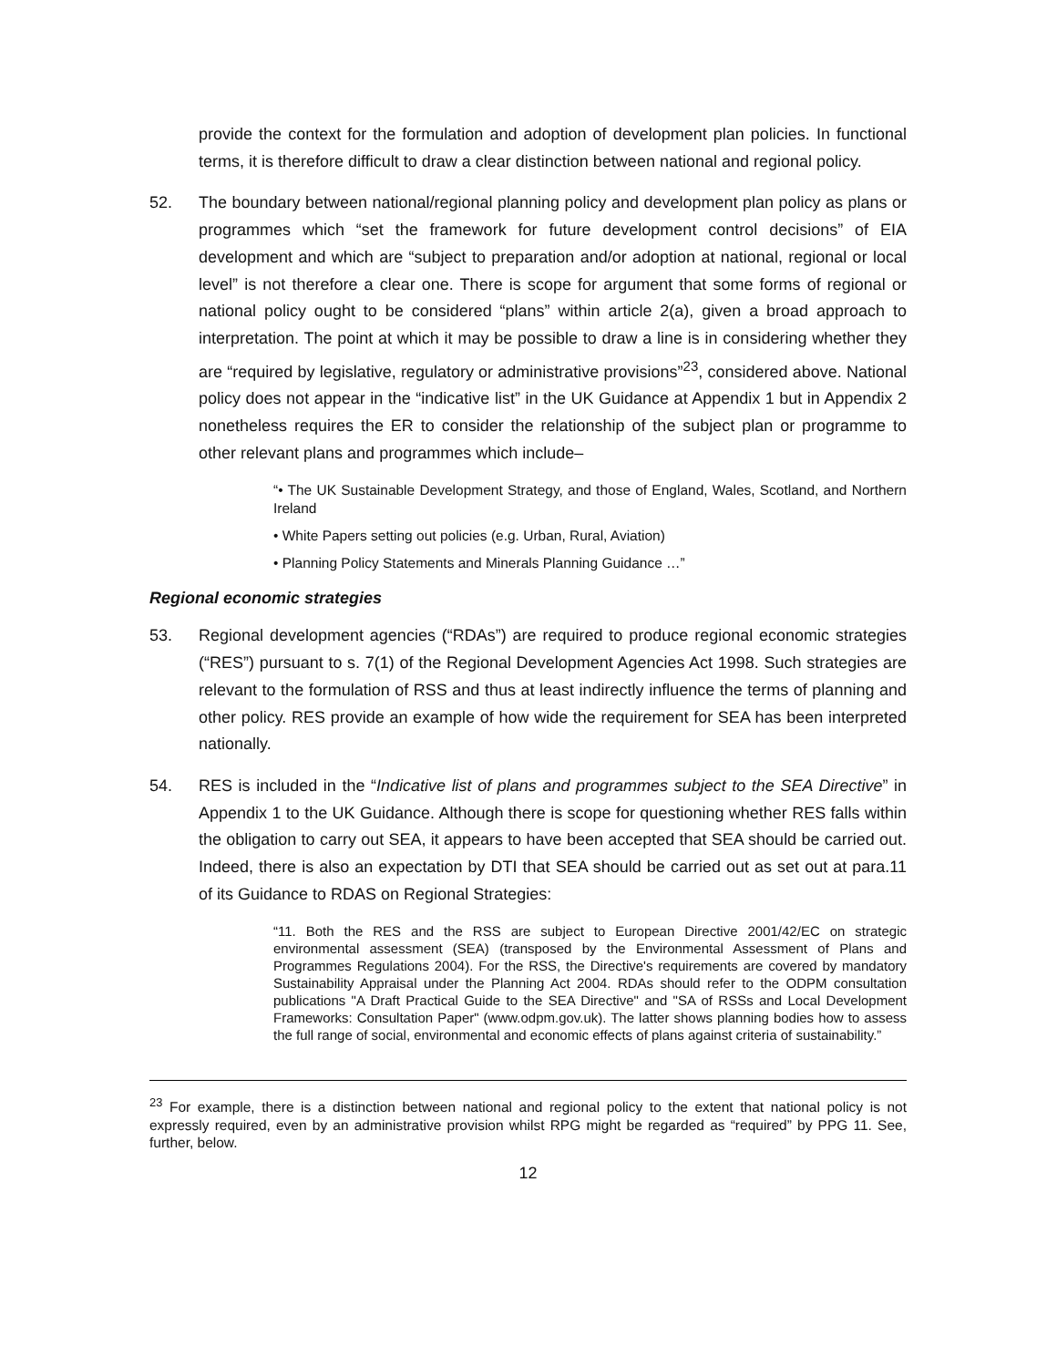provide the context for the formulation and adoption of development plan policies. In functional terms, it is therefore difficult to draw a clear distinction between national and regional policy.
52. The boundary between national/regional planning policy and development plan policy as plans or programmes which “set the framework for future development control decisions” of EIA development and which are “subject to preparation and/or adoption at national, regional or local level” is not therefore a clear one. There is scope for argument that some forms of regional or national policy ought to be considered “plans” within article 2(a), given a broad approach to interpretation. The point at which it may be possible to draw a line is in considering whether they are “required by legislative, regulatory or administrative provisions”<sup>23</sup>, considered above. National policy does not appear in the “indicative list” in the UK Guidance at Appendix 1 but in Appendix 2 nonetheless requires the ER to consider the relationship of the subject plan or programme to other relevant plans and programmes which include–
“• The UK Sustainable Development Strategy, and those of England, Wales, Scotland, and Northern Ireland
• White Papers setting out policies (e.g. Urban, Rural, Aviation)
• Planning Policy Statements and Minerals Planning Guidance …”
Regional economic strategies
53. Regional development agencies (“RDAs”) are required to produce regional economic strategies (“RES”) pursuant to s. 7(1) of the Regional Development Agencies Act 1998. Such strategies are relevant to the formulation of RSS and thus at least indirectly influence the terms of planning and other policy. RES provide an example of how wide the requirement for SEA has been interpreted nationally.
54. RES is included in the “Indicative list of plans and programmes subject to the SEA Directive” in Appendix 1 to the UK Guidance. Although there is scope for questioning whether RES falls within the obligation to carry out SEA, it appears to have been accepted that SEA should be carried out. Indeed, there is also an expectation by DTI that SEA should be carried out as set out at para.11 of its Guidance to RDAS on Regional Strategies:
“11. Both the RES and the RSS are subject to European Directive 2001/42/EC on strategic environmental assessment (SEA) (transposed by the Environmental Assessment of Plans and Programmes Regulations 2004). For the RSS, the Directive's requirements are covered by mandatory Sustainability Appraisal under the Planning Act 2004. RDAs should refer to the ODPM consultation publications "A Draft Practical Guide to the SEA Directive" and "SA of RSSs and Local Development Frameworks: Consultation Paper" (www.odpm.gov.uk). The latter shows planning bodies how to assess the full range of social, environmental and economic effects of plans against criteria of sustainability.”
<sup>23</sup> For example, there is a distinction between national and regional policy to the extent that national policy is not expressly required, even by an administrative provision whilst RPG might be regarded as “required” by PPG 11. See, further, below.
12